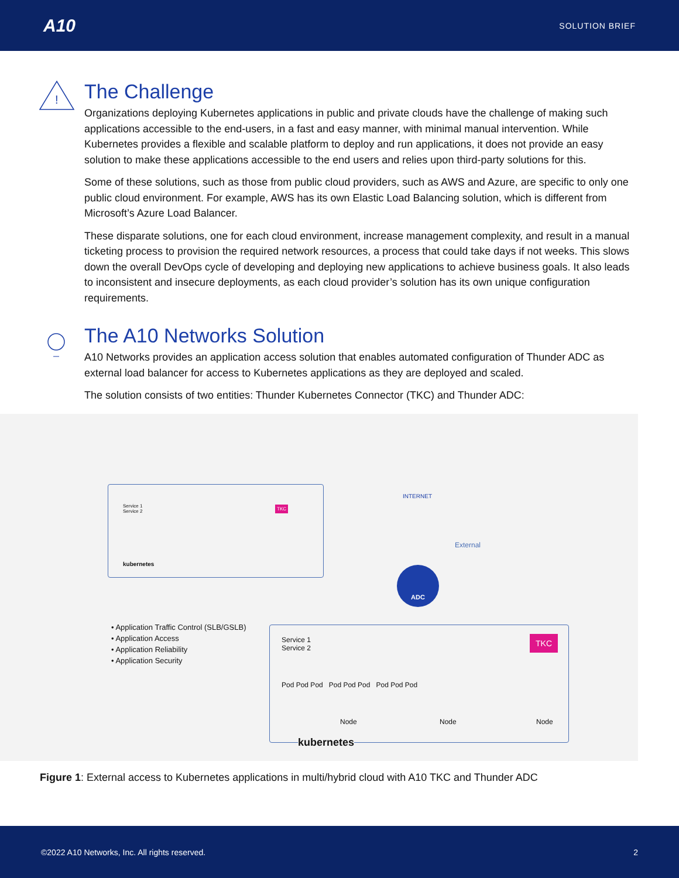A10 SOLUTION BRIEF
!
The Challenge
Organizations deploying Kubernetes applications in public and private clouds have the challenge of making such applications accessible to the end-users, in a fast and easy manner, with minimal manual intervention. While Kubernetes provides a flexible and scalable platform to deploy and run applications, it does not provide an easy solution to make these applications accessible to the end users and relies upon third-party solutions for this.
Some of these solutions, such as those from public cloud providers, such as AWS and Azure, are specific to only one public cloud environment. For example, AWS has its own Elastic Load Balancing solution, which is different from Microsoft’s Azure Load Balancer.
These disparate solutions, one for each cloud environment, increase management complexity, and result in a manual ticketing process to provision the required network resources, a process that could take days if not weeks. This slows down the overall DevOps cycle of developing and deploying new applications to achieve business goals. It also leads to inconsistent and insecure deployments, as each cloud provider’s solution has its own unique configuration requirements.
The A10 Networks Solution
A10 Networks provides an application access solution that enables automated configuration of Thunder ADC as external load balancer for access to Kubernetes applications as they are deployed and scaled.
The solution consists of two entities: Thunder Kubernetes Connector (TKC) and Thunder ADC:
kubernetes
Service 1
Service 2
TKC
INTERNET
External
ADC
• Application Traffic Control (SLB/GSLB)
• Application Access
• Application Reliability
• Application Security
Service 1
Service 2
TKC
Pod Pod Pod Pod Pod Pod Pod Pod Pod
Node Node Node
kubernetes
Figure 1: External access to Kubernetes applications in multi/hybrid cloud with A10 TKC and Thunder ADC
©2022 A10 Networks, Inc. All rights reserved. 2